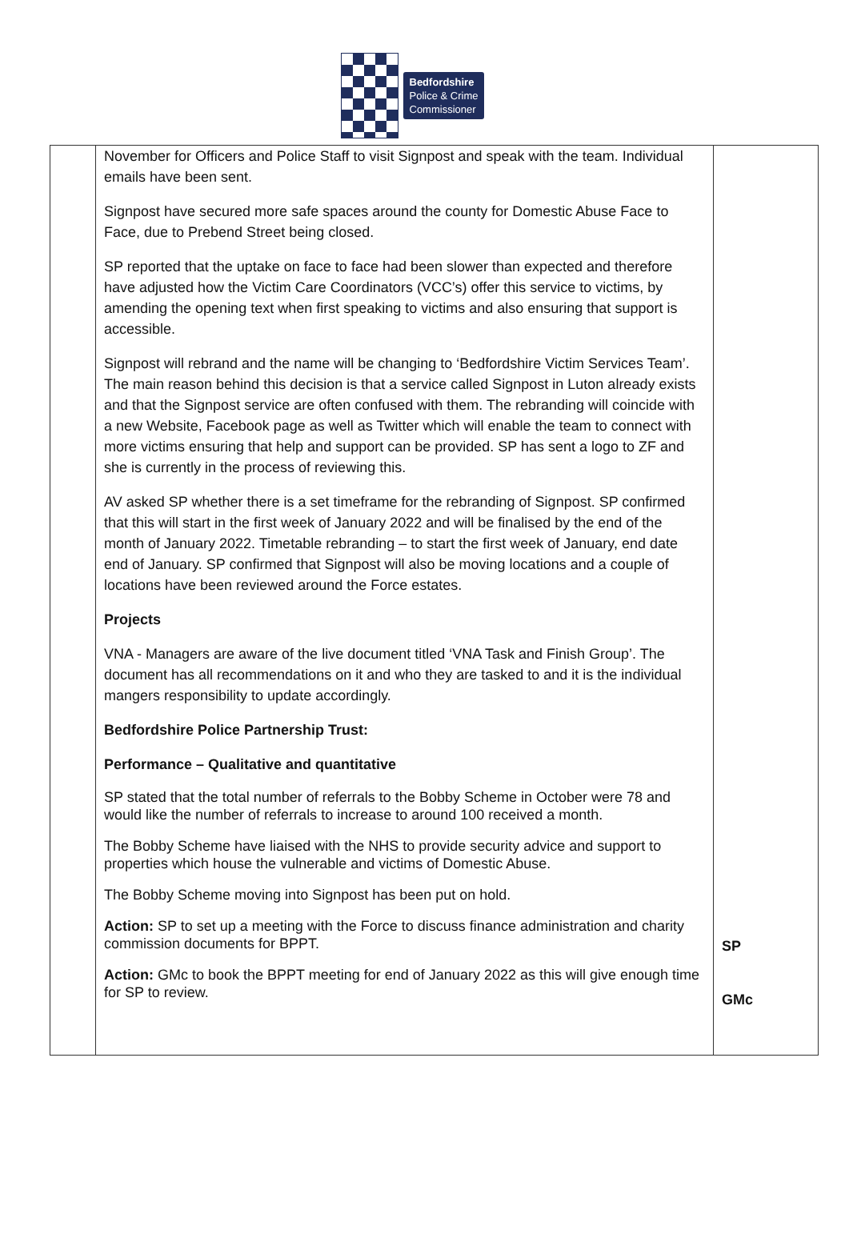Bedfordshire
Police & Crime
Commissioner
| | November for Officers and Police Staff to visit Signpost and speak with the team. Individual emails have been sent. Signpost have secured more safe spaces around the county for Domestic Abuse Face to Face, due to Prebend Street being closed. SP reported that the uptake on face to face had been slower than expected and therefore have adjusted how the Victim Care Coordinators (VCC’s) offer this service to victims, by amending the opening text when first speaking to victims and also ensuring that support is accessible. Signpost will rebrand and the name will be changing to ‘Bedfordshire Victim Services Team’. The main reason behind this decision is that a service called Signpost in Luton already exists and that the Signpost service are often confused with them. The rebranding will coincide with a new Website, Facebook page as well as Twitter which will enable the team to connect with more victims ensuring that help and support can be provided. SP has sent a logo to ZF and she is currently in the process of reviewing this. AV asked SP whether there is a set timeframe for the rebranding of Signpost. SP confirmed that this will start in the first week of January 2022 and will be finalised by the end of the month of January 2022. Timetable rebranding – to start the first week of January, end date end of January. SP confirmed that Signpost will also be moving locations and a couple of locations have been reviewed around the Force estates. Projects VNA - Managers are aware of the live document titled ‘VNA Task and Finish Group’. The document has all recommendations on it and who they are tasked to and it is the individual mangers responsibility to update accordingly. Bedfordshire Police Partnership Trust: Performance – Qualitative and quantitative SP stated that the total number of referrals to the Bobby Scheme in October were 78 and would like the number of referrals to increase to around 100 received a month. The Bobby Scheme have liaised with the NHS to provide security advice and support to properties which house the vulnerable and victims of Domestic Abuse. The Bobby Scheme moving into Signpost has been put on hold. Action: SP to set up a meeting with the Force to discuss finance administration and charity commission documents for BPPT. Action: GMc to book the BPPT meeting for end of January 2022 as this will give enough time for SP to review. | SP GMc |